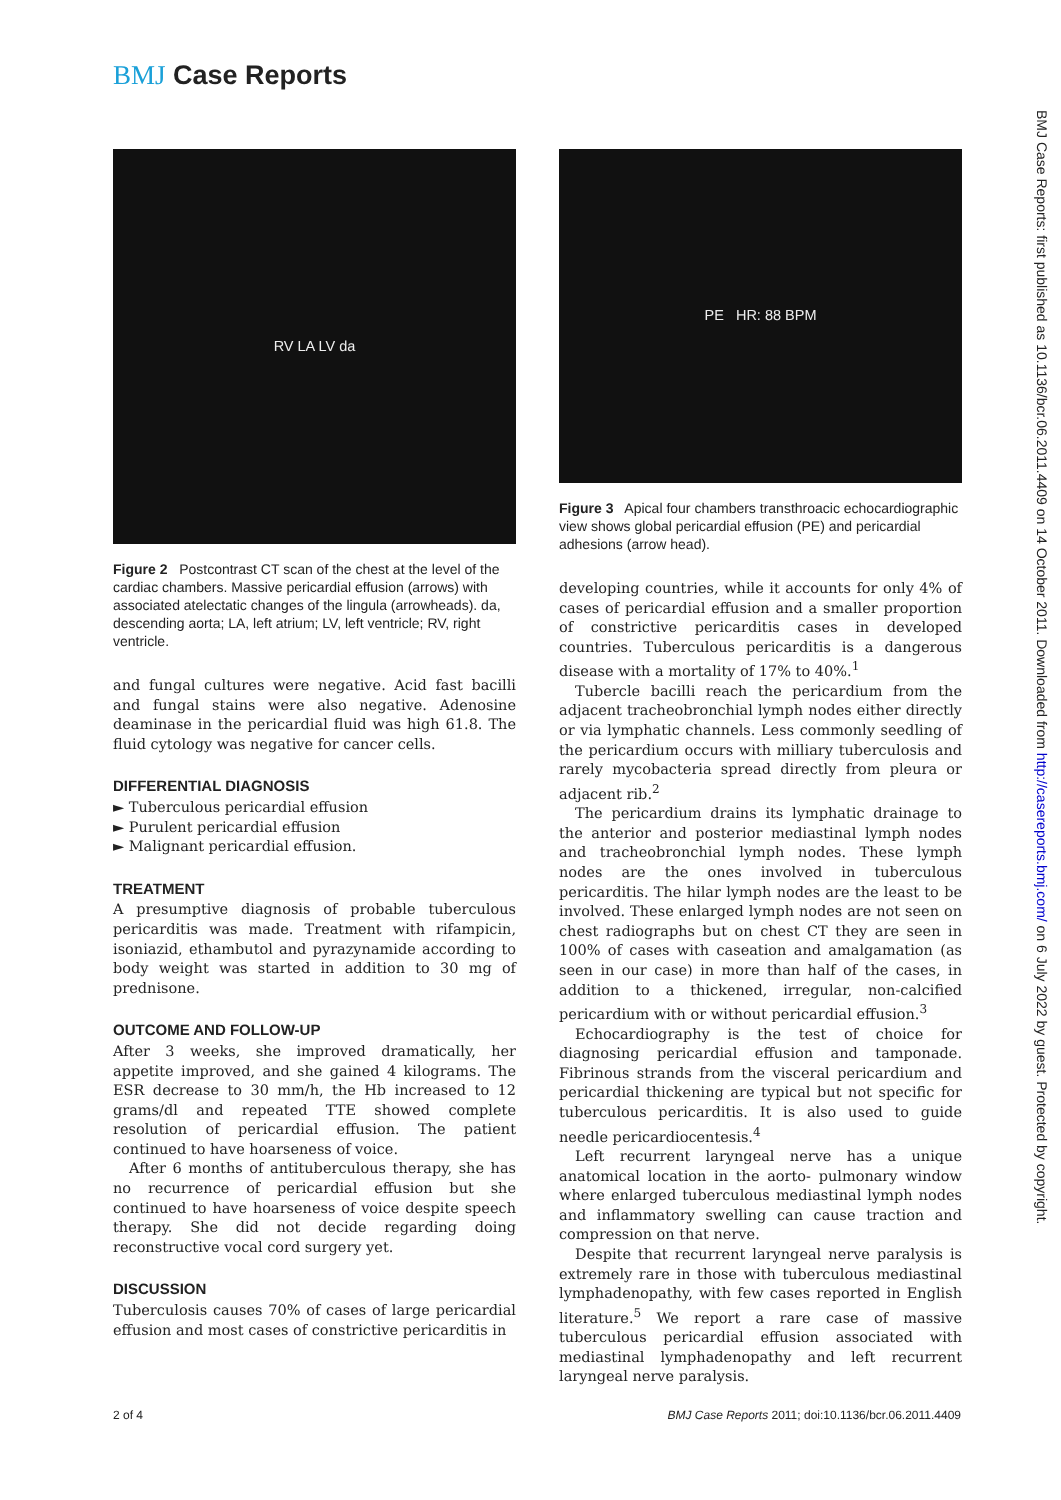BMJ Case Reports
BMJ Case Reports: first published as 10.1136/bcr.06.2011.4409 on 14 October 2011. Downloaded from http://casereports.bmj.com/ on 6 July 2022 by guest. Protected by copyright.
RV LA LV da
Figure 2 Postcontrast CT scan of the chest at the level of the cardiac chambers. Massive pericardial effusion (arrows) with associated atelectatic changes of the lingula (arrowheads). da, descending aorta; LA, left atrium; LV, left ventricle; RV, right ventricle.
and fungal cultures were negative. Acid fast bacilli and fungal stains were also negative. Adenosine deaminase in the pericardial fluid was high 61.8. The fluid cytology was negative for cancer cells.
DIFFERENTIAL DIAGNOSIS
► Tuberculous pericardial effusion
► Purulent pericardial effusion
► Malignant pericardial effusion.
TREATMENT
A presumptive diagnosis of probable tuberculous pericarditis was made. Treatment with rifampicin, isoniazid, ethambutol and pyrazynamide according to body weight was started in addition to 30 mg of prednisone.
OUTCOME AND FOLLOW-UP
After 3 weeks, she improved dramatically, her appetite improved, and she gained 4 kilograms. The ESR decrease to 30 mm/h, the Hb increased to 12 grams/dl and repeated TTE showed complete resolution of pericardial effusion. The patient continued to have hoarseness of voice.
After 6 months of antituberculous therapy, she has no recurrence of pericardial effusion but she continued to have hoarseness of voice despite speech therapy. She did not decide regarding doing reconstructive vocal cord surgery yet.
DISCUSSION
Tuberculosis causes 70% of cases of large pericardial effusion and most cases of constrictive pericarditis in
PE HR: 88 BPM
Figure 3 Apical four chambers transthroacic echocardiographic view shows global pericardial effusion (PE) and pericardial adhesions (arrow head).
developing countries, while it accounts for only 4% of cases of pericardial effusion and a smaller proportion of constrictive pericarditis cases in developed countries. Tuberculous pericarditis is a dangerous disease with a mortality of 17% to 40%.<sup>1</sup>
Tubercle bacilli reach the pericardium from the adjacent tracheobronchial lymph nodes either directly or via lymphatic channels. Less commonly seedling of the pericardium occurs with milliary tuberculosis and rarely mycobacteria spread directly from pleura or adjacent rib.<sup>2</sup>
The pericardium drains its lymphatic drainage to the anterior and posterior mediastinal lymph nodes and tracheobronchial lymph nodes. These lymph nodes are the ones involved in tuberculous pericarditis. The hilar lymph nodes are the least to be involved. These enlarged lymph nodes are not seen on chest radiographs but on chest CT they are seen in 100% of cases with caseation and amalgamation (as seen in our case) in more than half of the cases, in addition to a thickened, irregular, non-calcified pericardium with or without pericardial effusion.<sup>3</sup>
Echocardiography is the test of choice for diagnosing pericardial effusion and tamponade. Fibrinous strands from the visceral pericardium and pericardial thickening are typical but not specific for tuberculous pericarditis. It is also used to guide needle pericardiocentesis.<sup>4</sup>
Left recurrent laryngeal nerve has a unique anatomical location in the aorto- pulmonary window where enlarged tuberculous mediastinal lymph nodes and inflammatory swelling can cause traction and compression on that nerve.
Despite that recurrent laryngeal nerve paralysis is extremely rare in those with tuberculous mediastinal lymphadenopathy, with few cases reported in English literature.<sup>5</sup> We report a rare case of massive tuberculous pericardial effusion associated with mediastinal lymphadenopathy and left recurrent laryngeal nerve paralysis.
2 of 4
BMJ Case Reports 2011; doi:10.1136/bcr.06.2011.4409